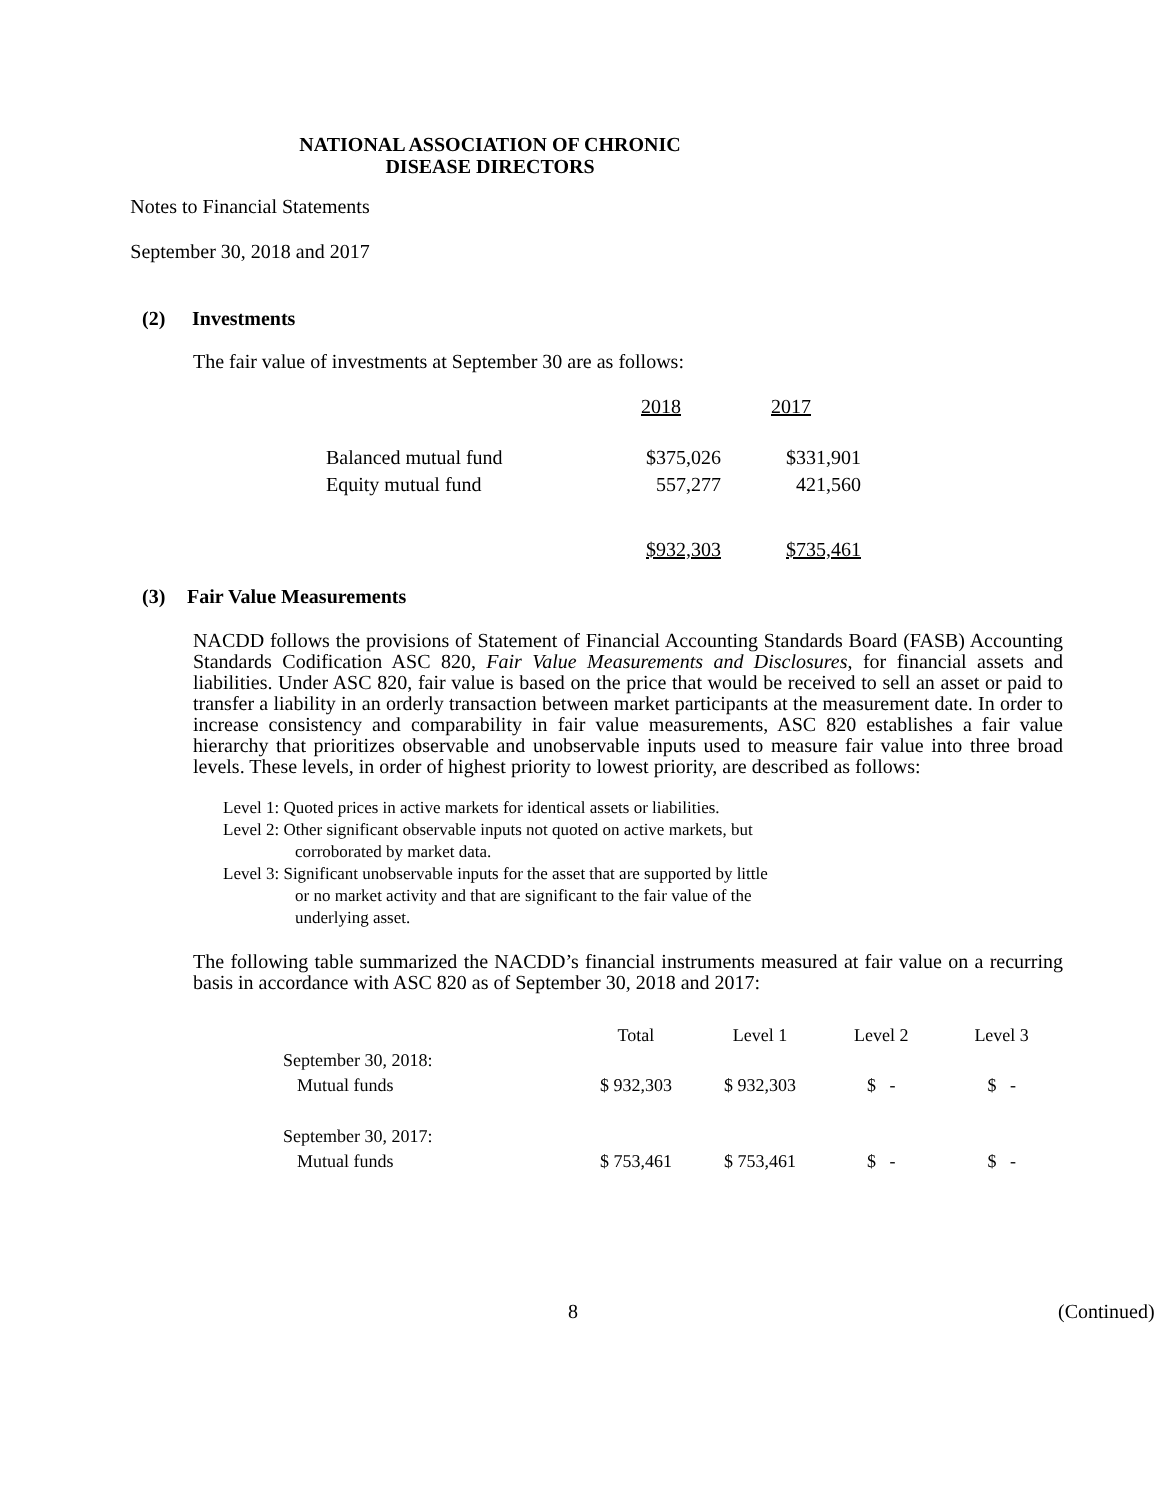NATIONAL ASSOCIATION OF CHRONIC
DISEASE DIRECTORS
Notes to Financial Statements
September 30, 2018 and 2017
(2) Investments
The fair value of investments at September 30 are as follows:
| | 2018 | 2017 |
| Balanced mutual fund | $375,026 | $331,901 |
| Equity mutual fund | 557,277 | 421,560 |
| | $932,303 | $735,461 |
(3) Fair Value Measurements
NACDD follows the provisions of Statement of Financial Accounting Standards Board (FASB) Accounting Standards Codification ASC 820, Fair Value Measurements and Disclosures, for financial assets and liabilities. Under ASC 820, fair value is based on the price that would be received to sell an asset or paid to transfer a liability in an orderly transaction between market participants at the measurement date. In order to increase consistency and comparability in fair value measurements, ASC 820 establishes a fair value hierarchy that prioritizes observable and unobservable inputs used to measure fair value into three broad levels. These levels, in order of highest priority to lowest priority, are described as follows:
Level 1: Quoted prices in active markets for identical assets or liabilities.
Level 2: Other significant observable inputs not quoted on active markets, but
corroborated by market data.
Level 3: Significant unobservable inputs for the asset that are supported by little
or no market activity and that are significant to the fair value of the
underlying asset.
The following table summarized the NACDD’s financial instruments measured at fair value on a recurring basis in accordance with ASC 820 as of September 30, 2018 and 2017:
| | Total | Level 1 | Level 2 | Level 3 |
| September 30, 2018: | | | | |
| Mutual funds | $ 932,303 | $ 932,303 | $ - | $ - |
| September 30, 2017: | | | | |
| Mutual funds | $ 753,461 | $ 753,461 | $ - | $ - |
8 (Continued)